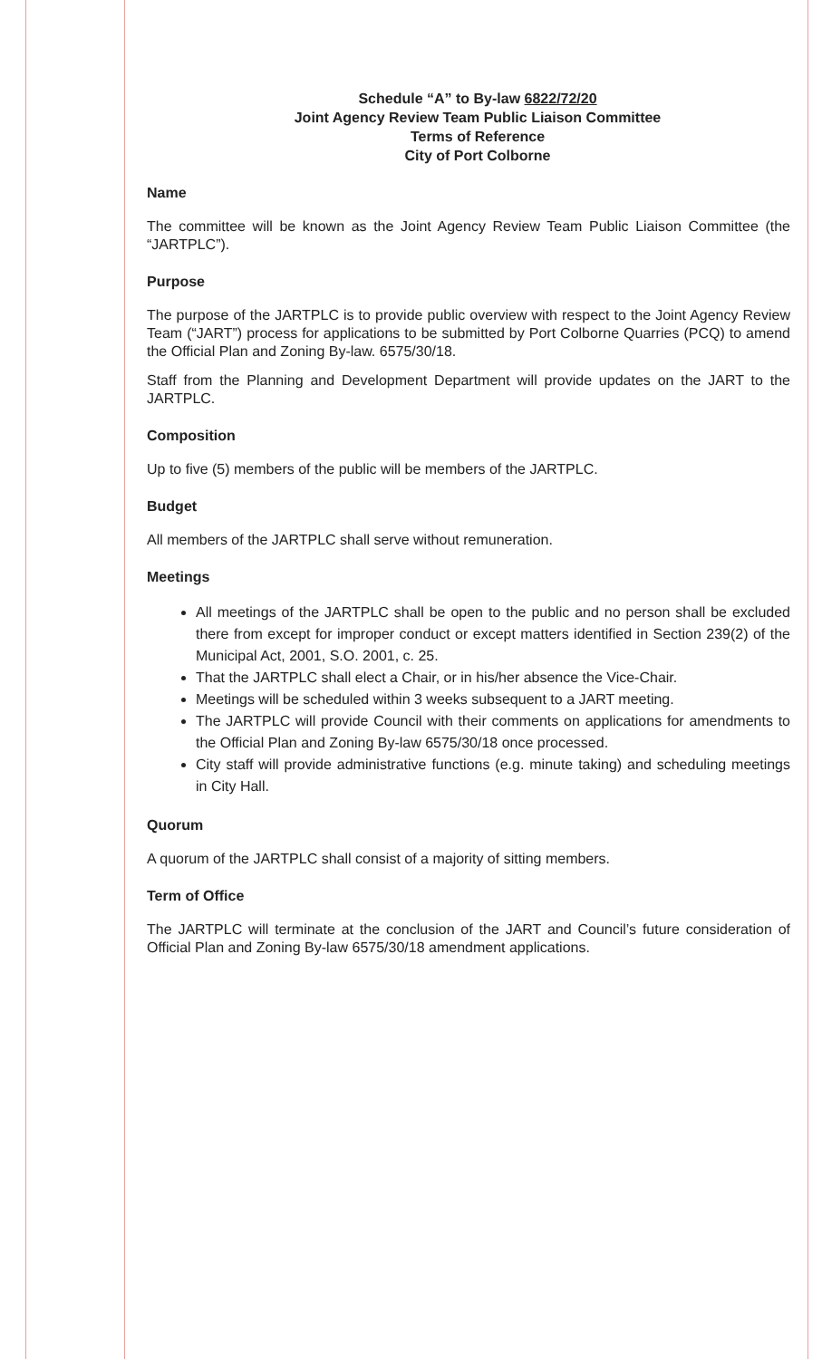Schedule “A” to By-law 6822/72/20
Joint Agency Review Team Public Liaison Committee
Terms of Reference
City of Port Colborne
Name
The committee will be known as the Joint Agency Review Team Public Liaison Committee (the “JARTPLC”).
Purpose
The purpose of the JARTPLC is to provide public overview with respect to the Joint Agency Review Team (“JART”) process for applications to be submitted by Port Colborne Quarries (PCQ) to amend the Official Plan and Zoning By-law. 6575/30/18.
Staff from the Planning and Development Department will provide updates on the JART to the JARTPLC.
Composition
Up to five (5) members of the public will be members of the JARTPLC.
Budget
All members of the JARTPLC shall serve without remuneration.
Meetings
All meetings of the JARTPLC shall be open to the public and no person shall be excluded there from except for improper conduct or except matters identified in Section 239(2) of the Municipal Act, 2001, S.O. 2001, c. 25.
That the JARTPLC shall elect a Chair, or in his/her absence the Vice-Chair.
Meetings will be scheduled within 3 weeks subsequent to a JART meeting.
The JARTPLC will provide Council with their comments on applications for amendments to the Official Plan and Zoning By-law 6575/30/18 once processed.
City staff will provide administrative functions (e.g. minute taking) and scheduling meetings in City Hall.
Quorum
A quorum of the JARTPLC shall consist of a majority of sitting members.
Term of Office
The JARTPLC will terminate at the conclusion of the JART and Council’s future consideration of Official Plan and Zoning By-law 6575/30/18 amendment applications.